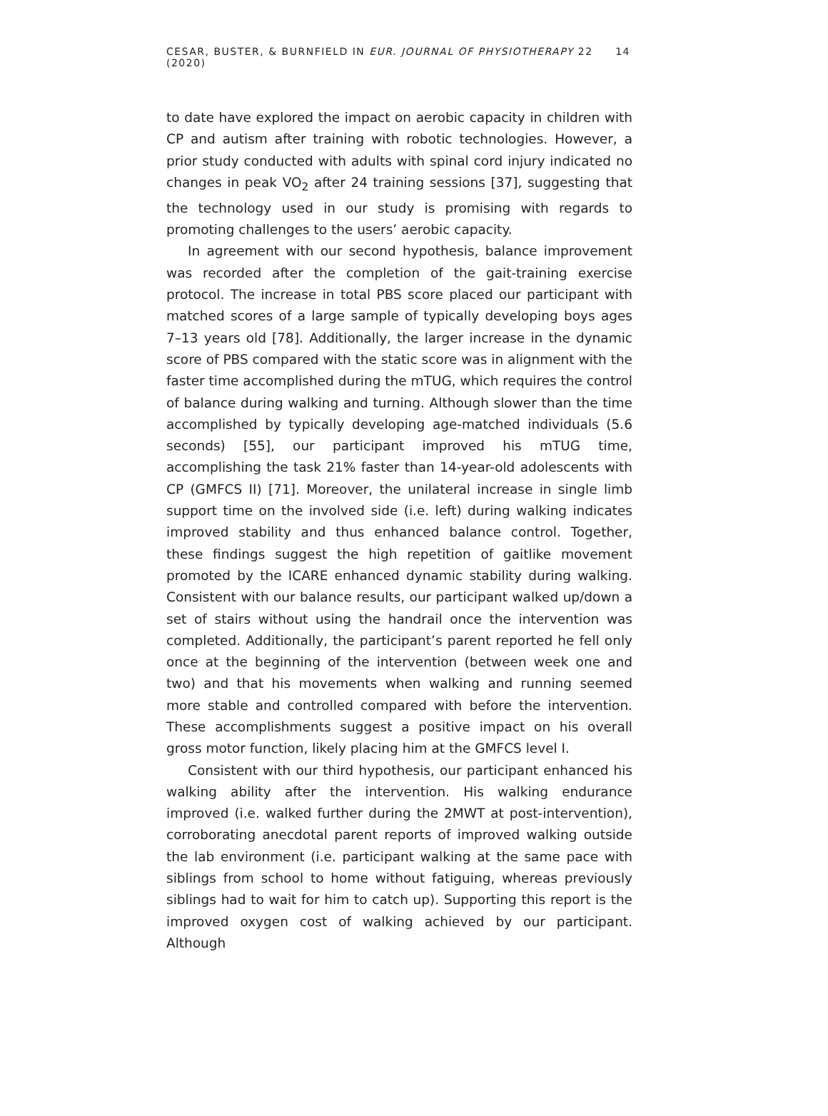CESAR, BUSTER, & BURNFIELD IN EUR. JOURNAL OF PHYSIOTHERAPY 22 (2020) 14
to date have explored the impact on aerobic capacity in children with CP and autism after training with robotic technologies. However, a prior study conducted with adults with spinal cord injury indicated no changes in peak VO<sub>2</sub> after 24 training sessions [37], suggesting that the technology used in our study is promising with regards to promoting challenges to the users’ aerobic capacity.
In agreement with our second hypothesis, balance improvement was recorded after the completion of the gait-training exercise protocol. The increase in total PBS score placed our participant with matched scores of a large sample of typically developing boys ages 7–13 years old [78]. Additionally, the larger increase in the dynamic score of PBS compared with the static score was in alignment with the faster time accomplished during the mTUG, which requires the control of balance during walking and turning. Although slower than the time accomplished by typically developing age-matched individuals (5.6 seconds) [55], our participant improved his mTUG time, accomplishing the task 21% faster than 14-year-old adolescents with CP (GMFCS II) [71]. Moreover, the unilateral increase in single limb support time on the involved side (i.e. left) during walking indicates improved stability and thus enhanced balance control. Together, these findings suggest the high repetition of gaitlike movement promoted by the ICARE enhanced dynamic stability during walking. Consistent with our balance results, our participant walked up/down a set of stairs without using the handrail once the intervention was completed. Additionally, the participant’s parent reported he fell only once at the beginning of the intervention (between week one and two) and that his movements when walking and running seemed more stable and controlled compared with before the intervention. These accomplishments suggest a positive impact on his overall gross motor function, likely placing him at the GMFCS level I.
Consistent with our third hypothesis, our participant enhanced his walking ability after the intervention. His walking endurance improved (i.e. walked further during the 2MWT at post-intervention), corroborating anecdotal parent reports of improved walking outside the lab environment (i.e. participant walking at the same pace with siblings from school to home without fatiguing, whereas previously siblings had to wait for him to catch up). Supporting this report is the improved oxygen cost of walking achieved by our participant. Although